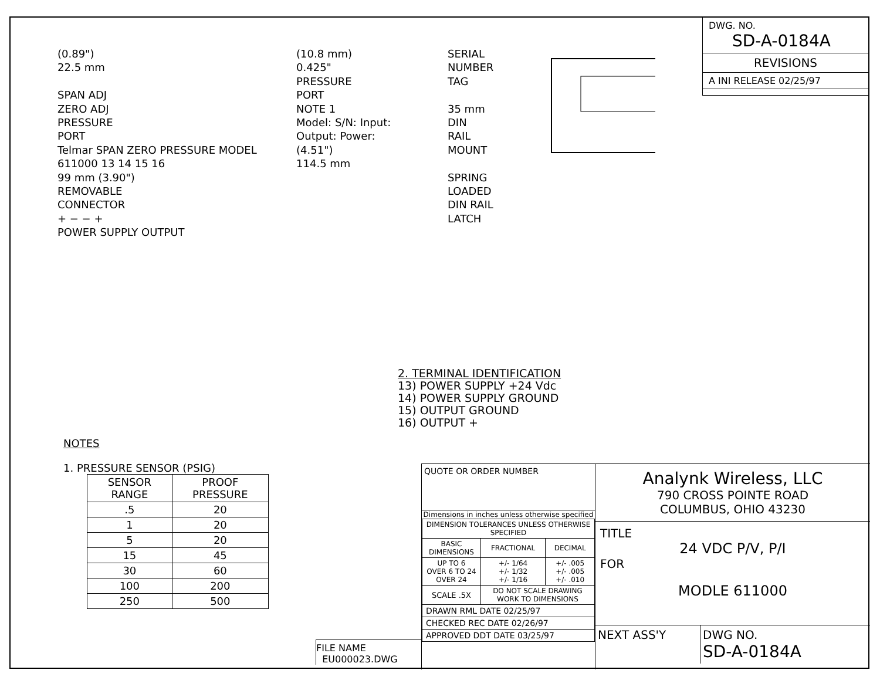(0.89")
22.5 mm
SPAN ADJ
ZERO ADJ
PRESSURE
PORT
Telmar SPAN ZERO PRESSURE MODEL 611000 13 14 15 16
99 mm (3.90")
REMOVABLE
CONNECTOR
+ − − +
POWER SUPPLY OUTPUT
(10.8 mm)
0.425"
PRESSURE
PORT
NOTE 1
Model: S/N: Input: Output: Power:
(4.51")
114.5 mm
SERIAL
NUMBER
TAG
35 mm DIN
RAIL MOUNT
SPRING LOADED
DIN RAIL LATCH
DWG. NO.
SD-A-0184A
REVISIONS
A INI RELEASE 02/25/97
2. TERMINAL IDENTIFICATION
13) POWER SUPPLY +24 Vdc
14) POWER SUPPLY GROUND
15) OUTPUT GROUND
16) OUTPUT +
NOTES
1. PRESSURE SENSOR (PSIG)
| SENSOR RANGE | PROOF PRESSURE |
| --- | --- |
| .5 | 20 |
| 1 | 20 |
| 5 | 20 |
| 15 | 45 |
| 30 | 60 |
| 100 | 200 |
| 250 | 500 |
FILE NAME
EU000023.DWG
QUOTE OR ORDER NUMBER
Dimensions in inches unless otherwise specified
| DIMENSION TOLERANCES UNLESS OTHERWISE SPECIFIED | | |
| BASIC DIMENSIONS | FRACTIONAL | DECIMAL |
| UP TO 6 OVER 6 TO 24 OVER 24 | +/- 1/64 +/- 1/32 +/- 1/16 | +/- .005 +/- .005 +/- .010 |
| SCALE .5X | DO NOT SCALE DRAWING WORK TO DIMENSIONS | |
| DRAWN RML DATE 02/25/97 | | |
| CHECKED REC DATE 02/26/97 | | |
| APPROVED DDT DATE 03/25/97 | | |
Analynk Wireless, LLC
790 CROSS POINTE ROAD
COLUMBUS, OHIO 43230
TITLE
24 VDC P/V, P/I
FOR
MODLE 611000
NEXT ASS'Y DWG NO.
SD-A-0184A